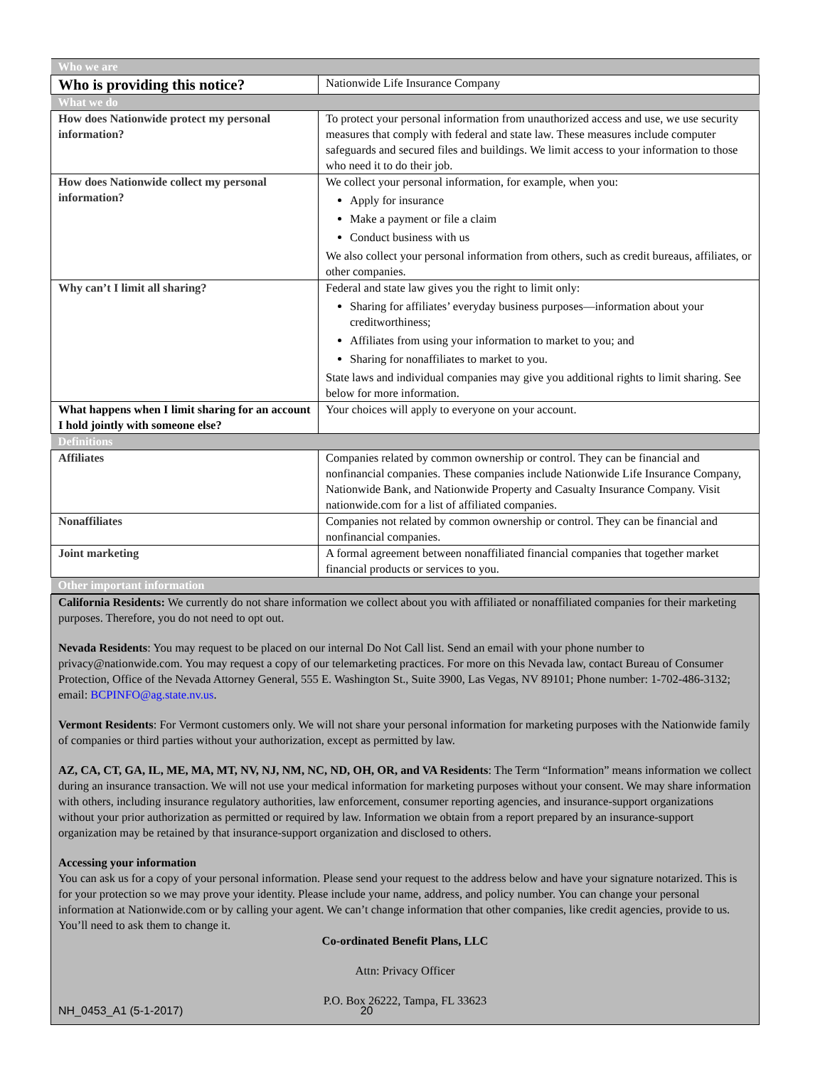| Who we are | |
| Who is providing this notice? | Nationwide Life Insurance Company |
| What we do | |
| How does Nationwide protect my personal information? | To protect your personal information from unauthorized access and use, we use security measures that comply with federal and state law. These measures include computer safeguards and secured files and buildings. We limit access to your information to those who need it to do their job. |
| How does Nationwide collect my personal information? | We collect your personal information, for example, when you: Apply for insurance Make a payment or file a claim Conduct business with us We also collect your personal information from others, such as credit bureaus, affiliates, or other companies. |
| Why can’t I limit all sharing? | Federal and state law gives you the right to limit only: Sharing for affiliates’ everyday business purposes—information about your creditworthiness; Affiliates from using your information to market to you; and Sharing for nonaffiliates to market to you. State laws and individual companies may give you additional rights to limit sharing. See below for more information. |
| What happens when I limit sharing for an account I hold jointly with someone else? | Your choices will apply to everyone on your account. |
| Definitions | |
| Affiliates | Companies related by common ownership or control. They can be financial and nonfinancial companies. These companies include Nationwide Life Insurance Company, Nationwide Bank, and Nationwide Property and Casualty Insurance Company. Visit nationwide.com for a list of affiliated companies. |
| Nonaffiliates | Companies not related by common ownership or control. They can be financial and nonfinancial companies. |
| Joint marketing | A formal agreement between nonaffiliated financial companies that together market financial products or services to you. |
| Other important information | |
California Residents: We currently do not share information we collect about you with affiliated or nonaffiliated companies for their marketing purposes. Therefore, you do not need to opt out.
Nevada Residents: You may request to be placed on our internal Do Not Call list. Send an email with your phone number to privacy@nationwide.com. You may request a copy of our telemarketing practices. For more on this Nevada law, contact Bureau of Consumer Protection, Office of the Nevada Attorney General, 555 E. Washington St., Suite 3900, Las Vegas, NV 89101; Phone number: 1-702-486-3132; email: BCPINFO@ag.state.nv.us.
Vermont Residents: For Vermont customers only. We will not share your personal information for marketing purposes with the Nationwide family of companies or third parties without your authorization, except as permitted by law.
AZ, CA, CT, GA, IL, ME, MA, MT, NV, NJ, NM, NC, ND, OH, OR, and VA Residents: The Term “Information” means information we collect during an insurance transaction. We will not use your medical information for marketing purposes without your consent. We may share information with others, including insurance regulatory authorities, law enforcement, consumer reporting agencies, and insurance-support organizations without your prior authorization as permitted or required by law. Information we obtain from a report prepared by an insurance-support organization may be retained by that insurance-support organization and disclosed to others.
Accessing your information
You can ask us for a copy of your personal information. Please send your request to the address below and have your signature notarized. This is for your protection so we may prove your identity. Please include your name, address, and policy number. You can change your personal information at Nationwide.com or by calling your agent. We can’t change information that other companies, like credit agencies, provide to us. You’ll need to ask them to change it.
Co-ordinated Benefit Plans, LLC
Attn: Privacy Officer
P.O. Box 26222, Tampa, FL 33623
NH_0453_A1 (5-1-2017) 20